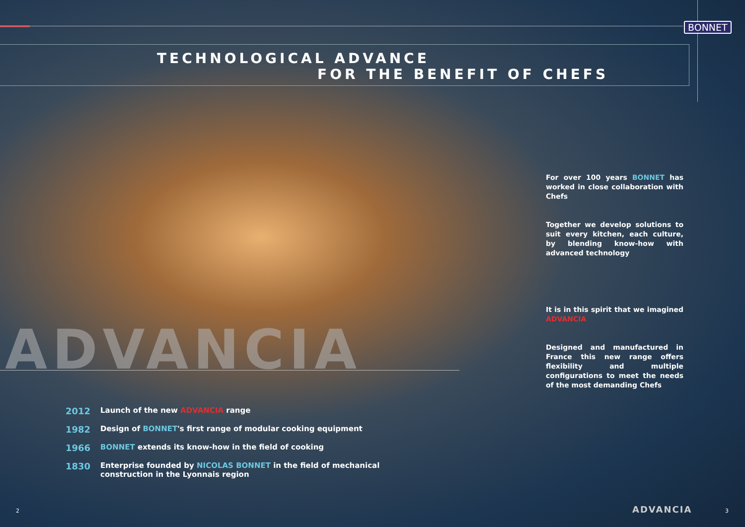BONNET
TECHNOLOGICAL ADVANCE
FOR THE BENEFIT OF CHEFS
For over 100 years BONNET has worked in close collaboration with Chefs
Together we develop solutions to suit every kitchen, each culture, by blending know-how with advanced technology
It is in this spirit that we imagined ADVANCIA
Designed and manufactured in France this new range offers flexibility and multiple configurations to meet the needs of the most demanding Chefs
ADVANCIA
2012 Launch of the new ADVANCIA range
1982 Design of BONNET's first range of modular cooking equipment
1966 BONNET extends its know-how in the field of cooking
1830 Enterprise founded by NICOLAS BONNET in the field of mechanical
construction in the Lyonnais region
2 ADVANCIA 3